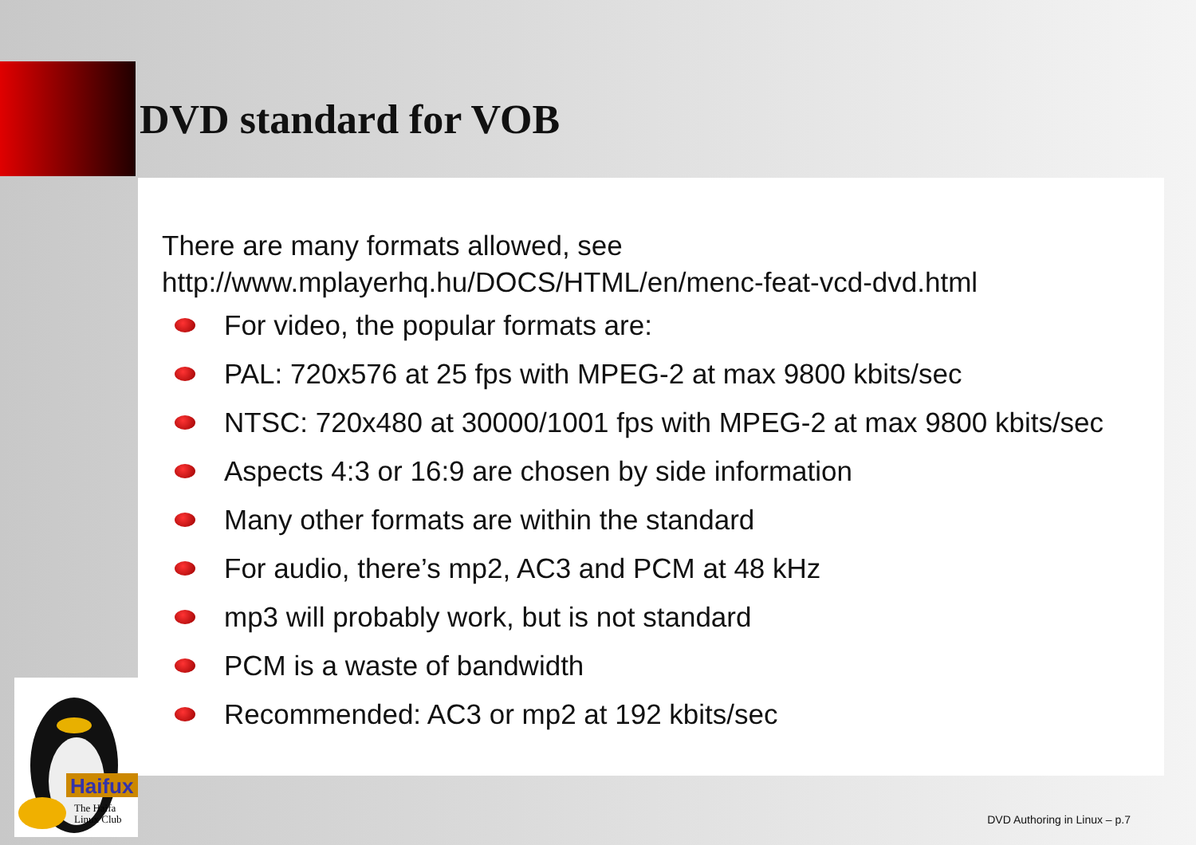DVD standard for VOB
There are many formats allowed, see
http://www.mplayerhq.hu/DOCS/HTML/en/menc-feat-vcd-dvd.html
For video, the popular formats are:
PAL: 720x576 at 25 fps with MPEG-2 at max 9800 kbits/sec
NTSC: 720x480 at 30000/1001 fps with MPEG-2 at max 9800 kbits/sec
Aspects 4:3 or 16:9 are chosen by side information
Many other formats are within the standard
For audio, there’s mp2, AC3 and PCM at 48 kHz
mp3 will probably work, but is not standard
PCM is a waste of bandwidth
Recommended: AC3 or mp2 at 192 kbits/sec
Haifux
The Haifa
Linux Club
DVD Authoring in Linux – p.7